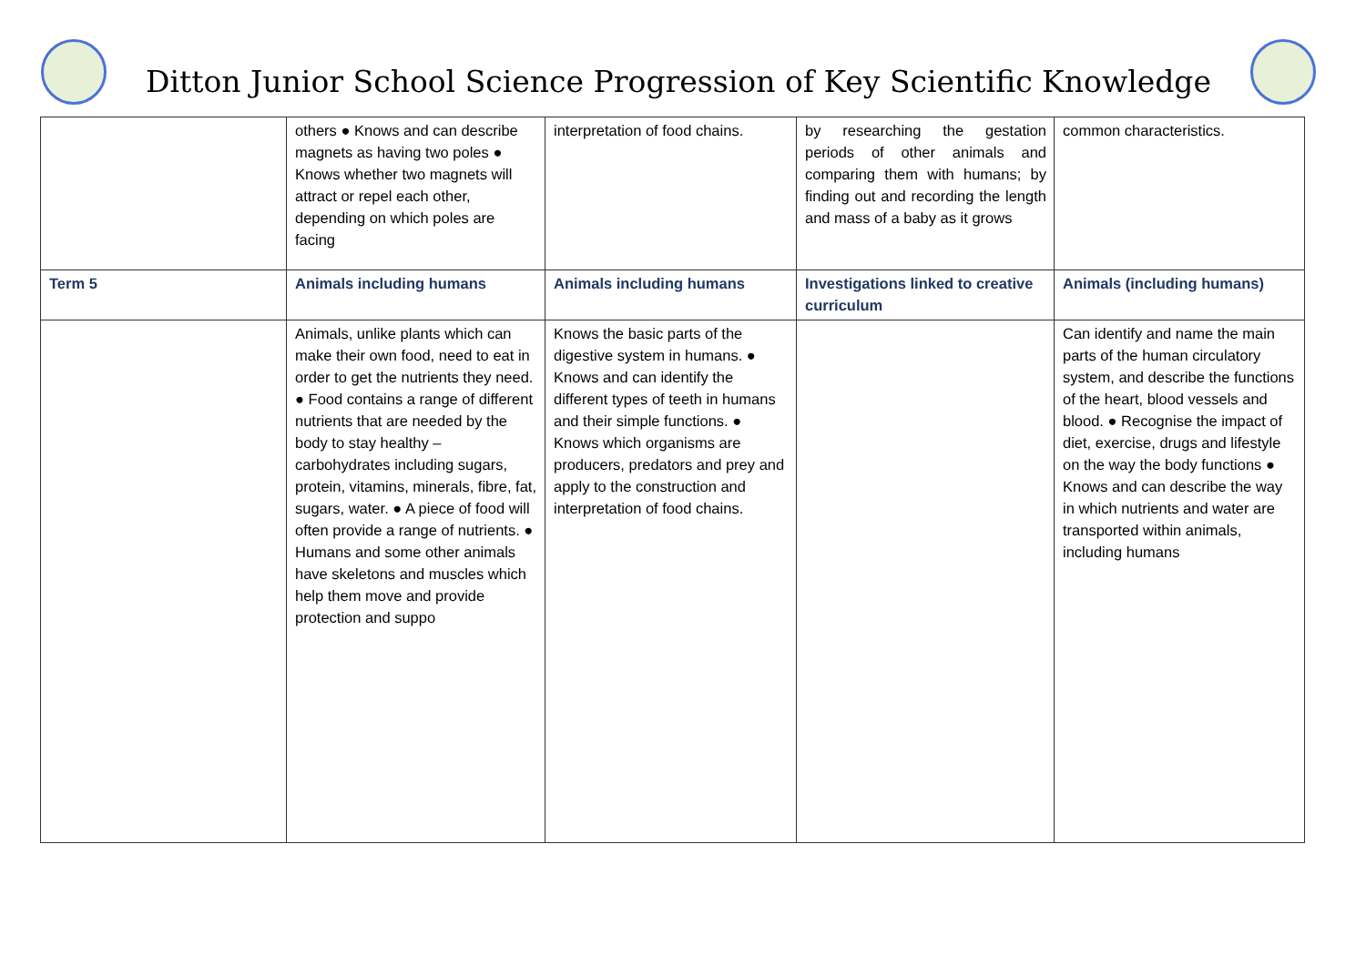Ditton Junior School Science Progression of Key Scientific Knowledge
| | others ● Knows and can describe magnets as having two poles ● Knows whether two magnets will attract or repel each other, depending on which poles are facing | interpretation of food chains. | by researching the gestation periods of other animals and comparing them with humans; by finding out and recording the length and mass of a baby as it grows | common characteristics. |
| Term 5 | Animals including humans | Animals including humans | Investigations linked to creative curriculum | Animals (including humans) |
| | Animals, unlike plants which can make their own food, need to eat in order to get the nutrients they need. ● Food contains a range of different nutrients that are needed by the body to stay healthy – carbohydrates including sugars, protein, vitamins, minerals, fibre, fat, sugars, water. ● A piece of food will often provide a range of nutrients. ● Humans and some other animals have skeletons and muscles which help them move and provide protection and suppo | Knows the basic parts of the digestive system in humans. ● Knows and can identify the different types of teeth in humans and their simple functions. ● Knows which organisms are producers, predators and prey and apply to the construction and interpretation of food chains. | | Can identify and name the main parts of the human circulatory system, and describe the functions of the heart, blood vessels and blood. ● Recognise the impact of diet, exercise, drugs and lifestyle on the way the body functions ● Knows and can describe the way in which nutrients and water are transported within animals, including humans |